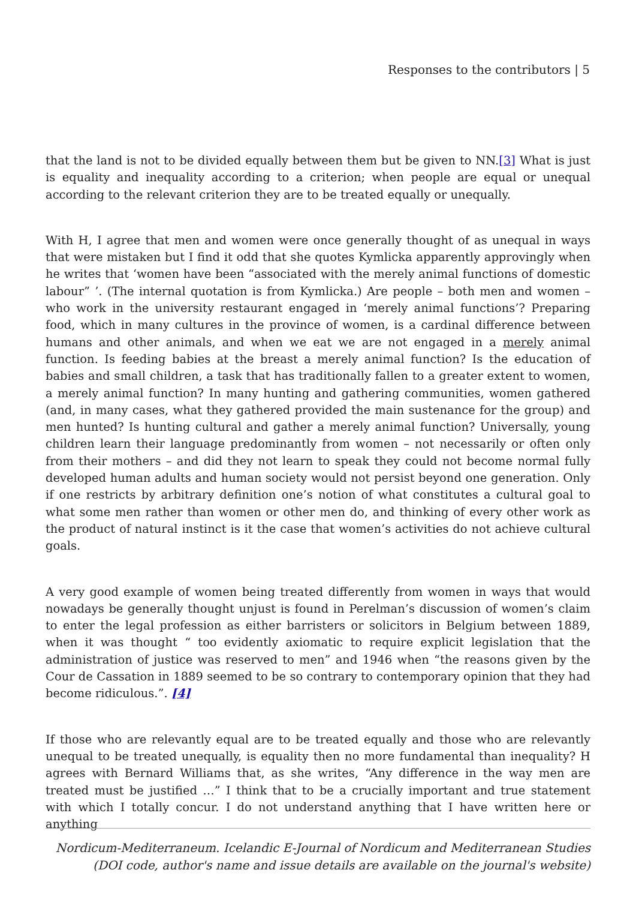Responses to the contributors | 5
that the land is not to be divided equally between them but be given to NN.[3] What is just is equality and inequality according to a criterion; when people are equal or unequal according to the relevant criterion they are to be treated equally or unequally.
With H, I agree that men and women were once generally thought of as unequal in ways that were mistaken but I find it odd that she quotes Kymlicka apparently approvingly when he writes that ‘women have been “associated with the merely animal functions of domestic labour” ’. (The internal quotation is from Kymlicka.) Are people – both men and women – who work in the university restaurant engaged in ‘merely animal functions’? Preparing food, which in many cultures in the province of women, is a cardinal difference between humans and other animals, and when we eat we are not engaged in a merely animal function. Is feeding babies at the breast a merely animal function? Is the education of babies and small children, a task that has traditionally fallen to a greater extent to women, a merely animal function? In many hunting and gathering communities, women gathered (and, in many cases, what they gathered provided the main sustenance for the group) and men hunted? Is hunting cultural and gather a merely animal function? Universally, young children learn their language predominantly from women – not necessarily or often only from their mothers – and did they not learn to speak they could not become normal fully developed human adults and human society would not persist beyond one generation. Only if one restricts by arbitrary definition one’s notion of what constitutes a cultural goal to what some men rather than women or other men do, and thinking of every other work as the product of natural instinct is it the case that women’s activities do not achieve cultural goals.
A very good example of women being treated differently from women in ways that would nowadays be generally thought unjust is found in Perelman’s discussion of women’s claim to enter the legal profession as either barristers or solicitors in Belgium between 1889, when it was thought “ too evidently axiomatic to require explicit legislation that the administration of justice was reserved to men” and 1946 when “the reasons given by the Cour de Cassation in 1889 seemed to be so contrary to contemporary opinion that they had become ridiculous.”. [4]
If those who are relevantly equal are to be treated equally and those who are relevantly unequal to be treated unequally, is equality then no more fundamental than inequality? H agrees with Bernard Williams that, as she writes, “Any difference in the way men are treated must be justified …” I think that to be a crucially important and true statement with which I totally concur. I do not understand anything that I have written here or anything
Nordicum-Mediterraneum. Icelandic E-Journal of Nordicum and Mediterranean Studies
(DOI code, author's name and issue details are available on the journal's website)